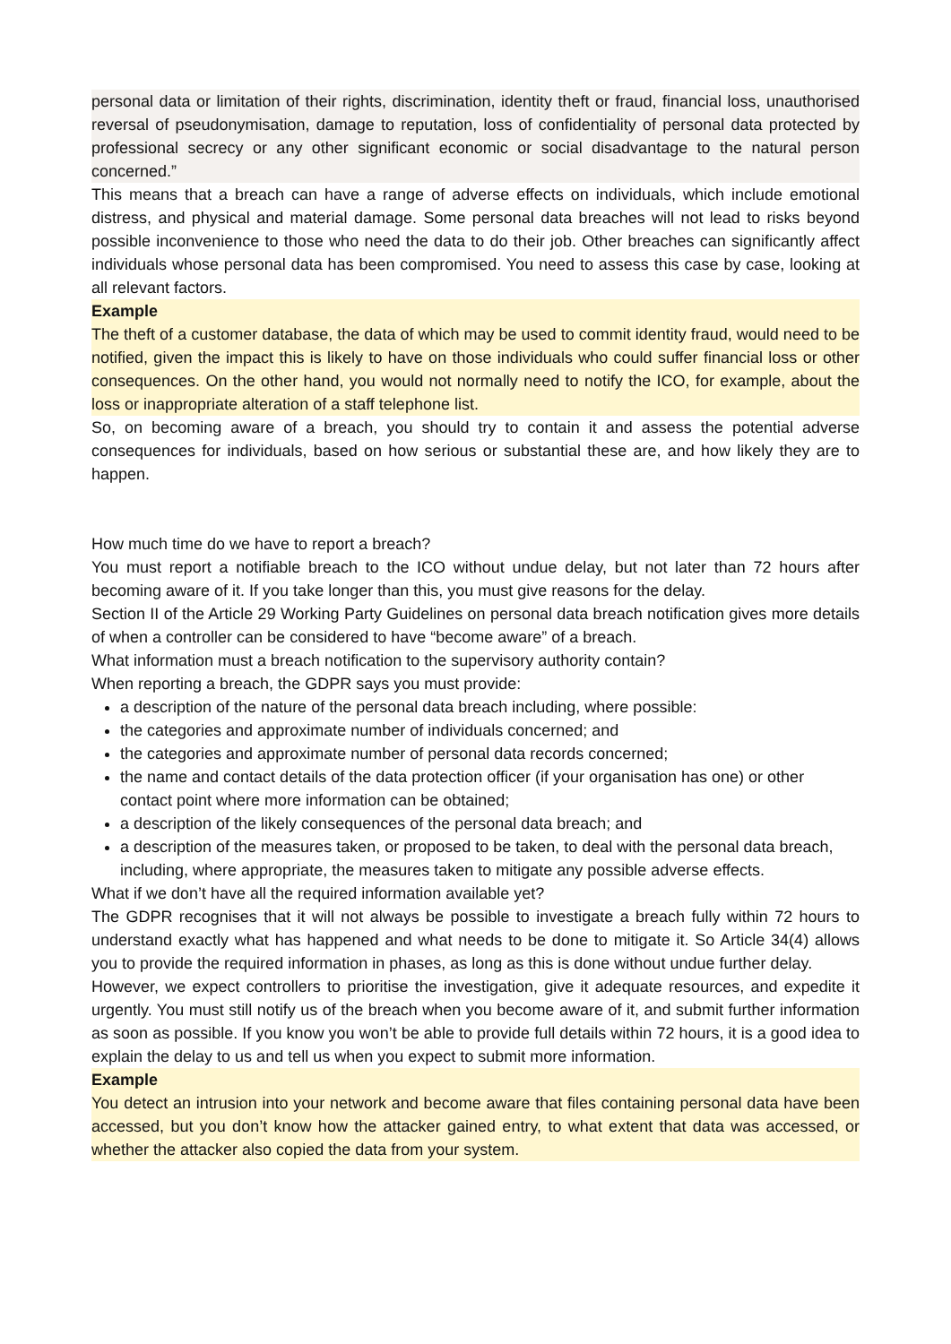personal data or limitation of their rights, discrimination, identity theft or fraud, financial loss, unauthorised reversal of pseudonymisation, damage to reputation, loss of confidentiality of personal data protected by professional secrecy or any other significant economic or social disadvantage to the natural person concerned.”
This means that a breach can have a range of adverse effects on individuals, which include emotional distress, and physical and material damage. Some personal data breaches will not lead to risks beyond possible inconvenience to those who need the data to do their job. Other breaches can significantly affect individuals whose personal data has been compromised. You need to assess this case by case, looking at all relevant factors.
Example
The theft of a customer database, the data of which may be used to commit identity fraud, would need to be notified, given the impact this is likely to have on those individuals who could suffer financial loss or other consequences. On the other hand, you would not normally need to notify the ICO, for example, about the loss or inappropriate alteration of a staff telephone list.
So, on becoming aware of a breach, you should try to contain it and assess the potential adverse consequences for individuals, based on how serious or substantial these are, and how likely they are to happen.
How much time do we have to report a breach?
You must report a notifiable breach to the ICO without undue delay, but not later than 72 hours after becoming aware of it. If you take longer than this, you must give reasons for the delay.
Section II of the Article 29 Working Party Guidelines on personal data breach notification gives more details of when a controller can be considered to have “become aware” of a breach.
What information must a breach notification to the supervisory authority contain?
When reporting a breach, the GDPR says you must provide:
a description of the nature of the personal data breach including, where possible:
the categories and approximate number of individuals concerned; and
the categories and approximate number of personal data records concerned;
the name and contact details of the data protection officer (if your organisation has one) or other contact point where more information can be obtained;
a description of the likely consequences of the personal data breach; and
a description of the measures taken, or proposed to be taken, to deal with the personal data breach, including, where appropriate, the measures taken to mitigate any possible adverse effects.
What if we don’t have all the required information available yet?
The GDPR recognises that it will not always be possible to investigate a breach fully within 72 hours to understand exactly what has happened and what needs to be done to mitigate it. So Article 34(4) allows you to provide the required information in phases, as long as this is done without undue further delay.
However, we expect controllers to prioritise the investigation, give it adequate resources, and expedite it urgently. You must still notify us of the breach when you become aware of it, and submit further information as soon as possible. If you know you won’t be able to provide full details within 72 hours, it is a good idea to explain the delay to us and tell us when you expect to submit more information.
Example
You detect an intrusion into your network and become aware that files containing personal data have been accessed, but you don’t know how the attacker gained entry, to what extent that data was accessed, or whether the attacker also copied the data from your system.